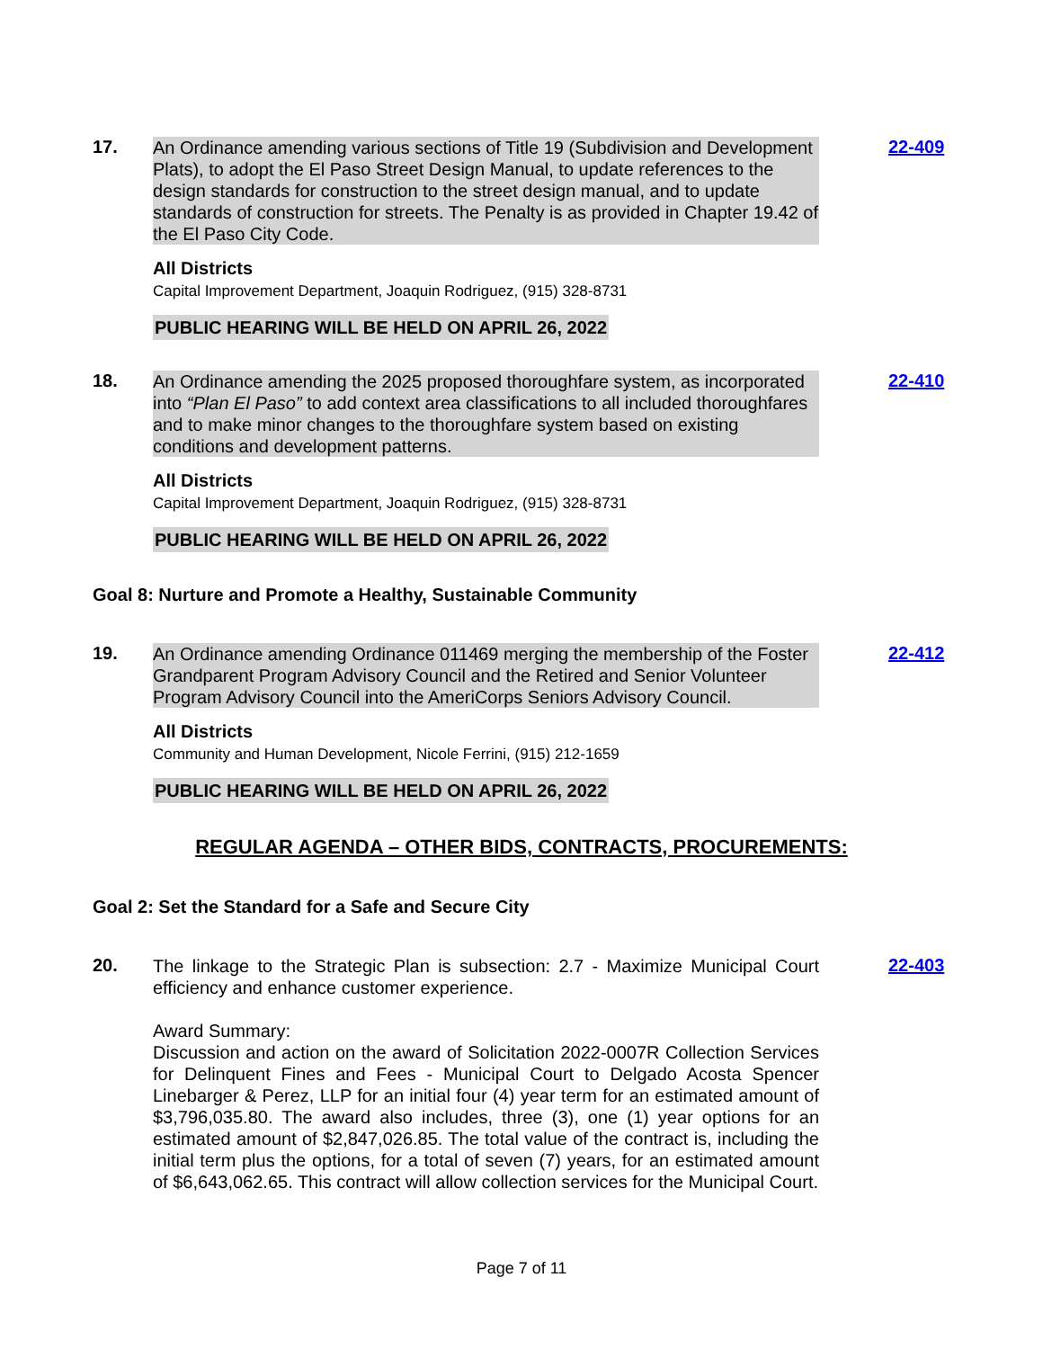17.
An Ordinance amending various sections of Title 19 (Subdivision and Development Plats), to adopt the El Paso Street Design Manual, to update references to the design standards for construction to the street design manual, and to update standards of construction for streets. The Penalty is as provided in Chapter 19.42 of the El Paso City Code.
All Districts
Capital Improvement Department, Joaquin Rodriguez, (915) 328-8731
PUBLIC HEARING WILL BE HELD ON APRIL 26, 2022
22-409
18.
An Ordinance amending the 2025 proposed thoroughfare system, as incorporated into “Plan El Paso” to add context area classifications to all included thoroughfares and to make minor changes to the thoroughfare system based on existing conditions and development patterns.
All Districts
Capital Improvement Department, Joaquin Rodriguez, (915) 328-8731
PUBLIC HEARING WILL BE HELD ON APRIL 26, 2022
22-410
Goal 8: Nurture and Promote a Healthy, Sustainable Community
19.
An Ordinance amending Ordinance 011469 merging the membership of the Foster Grandparent Program Advisory Council and the Retired and Senior Volunteer Program Advisory Council into the AmeriCorps Seniors Advisory Council.
All Districts
Community and Human Development, Nicole Ferrini, (915) 212-1659
PUBLIC HEARING WILL BE HELD ON APRIL 26, 2022
22-412
REGULAR AGENDA – OTHER BIDS, CONTRACTS, PROCUREMENTS:
Goal 2: Set the Standard for a Safe and Secure City
20.
The linkage to the Strategic Plan is subsection: 2.7 - Maximize Municipal Court efficiency and enhance customer experience.
Award Summary:
Discussion and action on the award of Solicitation 2022-0007R Collection Services for Delinquent Fines and Fees - Municipal Court to Delgado Acosta Spencer Linebarger & Perez, LLP for an initial four (4) year term for an estimated amount of $3,796,035.80. The award also includes, three (3), one (1) year options for an estimated amount of $2,847,026.85. The total value of the contract is, including the initial term plus the options, for a total of seven (7) years, for an estimated amount of $6,643,062.65. This contract will allow collection services for the Municipal Court.
22-403
Page 7 of 11